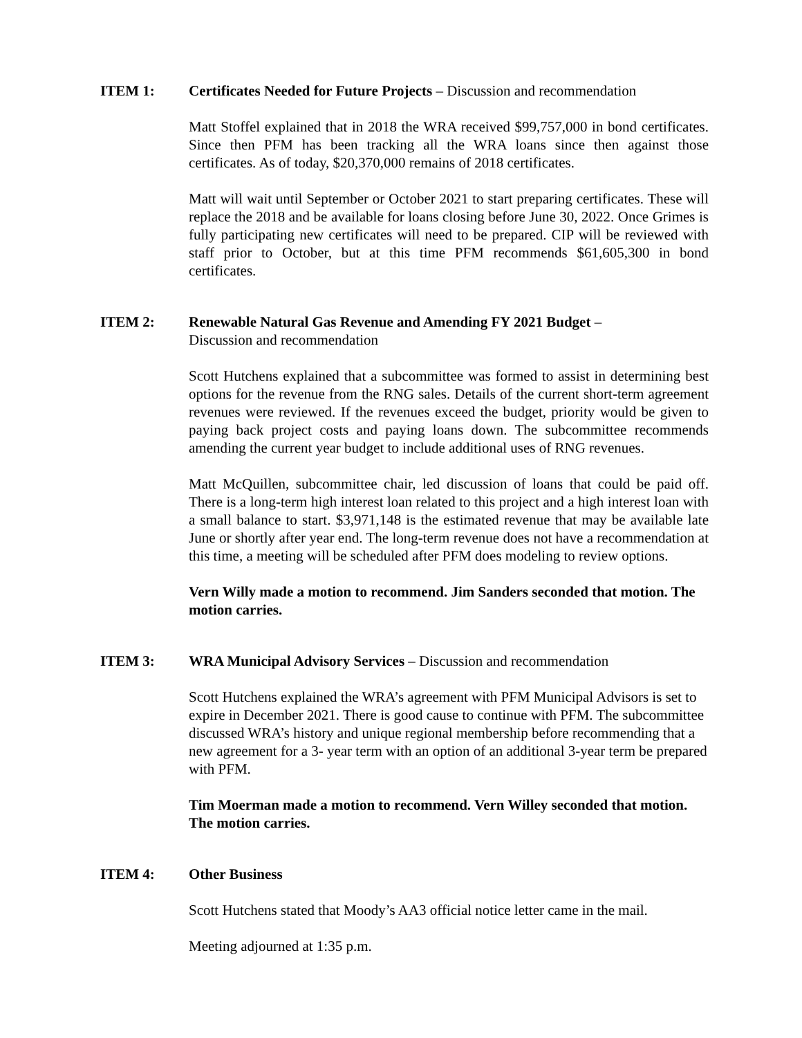ITEM 1: Certificates Needed for Future Projects – Discussion and recommendation
Matt Stoffel explained that in 2018 the WRA received $99,757,000 in bond certificates. Since then PFM has been tracking all the WRA loans since then against those certificates. As of today, $20,370,000 remains of 2018 certificates.
Matt will wait until September or October 2021 to start preparing certificates. These will replace the 2018 and be available for loans closing before June 30, 2022. Once Grimes is fully participating new certificates will need to be prepared. CIP will be reviewed with staff prior to October, but at this time PFM recommends $61,605,300 in bond certificates.
ITEM 2: Renewable Natural Gas Revenue and Amending FY 2021 Budget –
Discussion and recommendation
Scott Hutchens explained that a subcommittee was formed to assist in determining best options for the revenue from the RNG sales. Details of the current short-term agreement revenues were reviewed. If the revenues exceed the budget, priority would be given to paying back project costs and paying loans down. The subcommittee recommends amending the current year budget to include additional uses of RNG revenues.
Matt McQuillen, subcommittee chair, led discussion of loans that could be paid off. There is a long-term high interest loan related to this project and a high interest loan with a small balance to start. $3,971,148 is the estimated revenue that may be available late June or shortly after year end. The long-term revenue does not have a recommendation at this time, a meeting will be scheduled after PFM does modeling to review options.
Vern Willy made a motion to recommend. Jim Sanders seconded that motion. The motion carries.
ITEM 3: WRA Municipal Advisory Services – Discussion and recommendation
Scott Hutchens explained the WRA’s agreement with PFM Municipal Advisors is set to expire in December 2021. There is good cause to continue with PFM. The subcommittee discussed WRA’s history and unique regional membership before recommending that a new agreement for a 3- year term with an option of an additional 3-year term be prepared with PFM.
Tim Moerman made a motion to recommend. Vern Willey seconded that motion. The motion carries.
ITEM 4: Other Business
Scott Hutchens stated that Moody’s AA3 official notice letter came in the mail.
Meeting adjourned at 1:35 p.m.